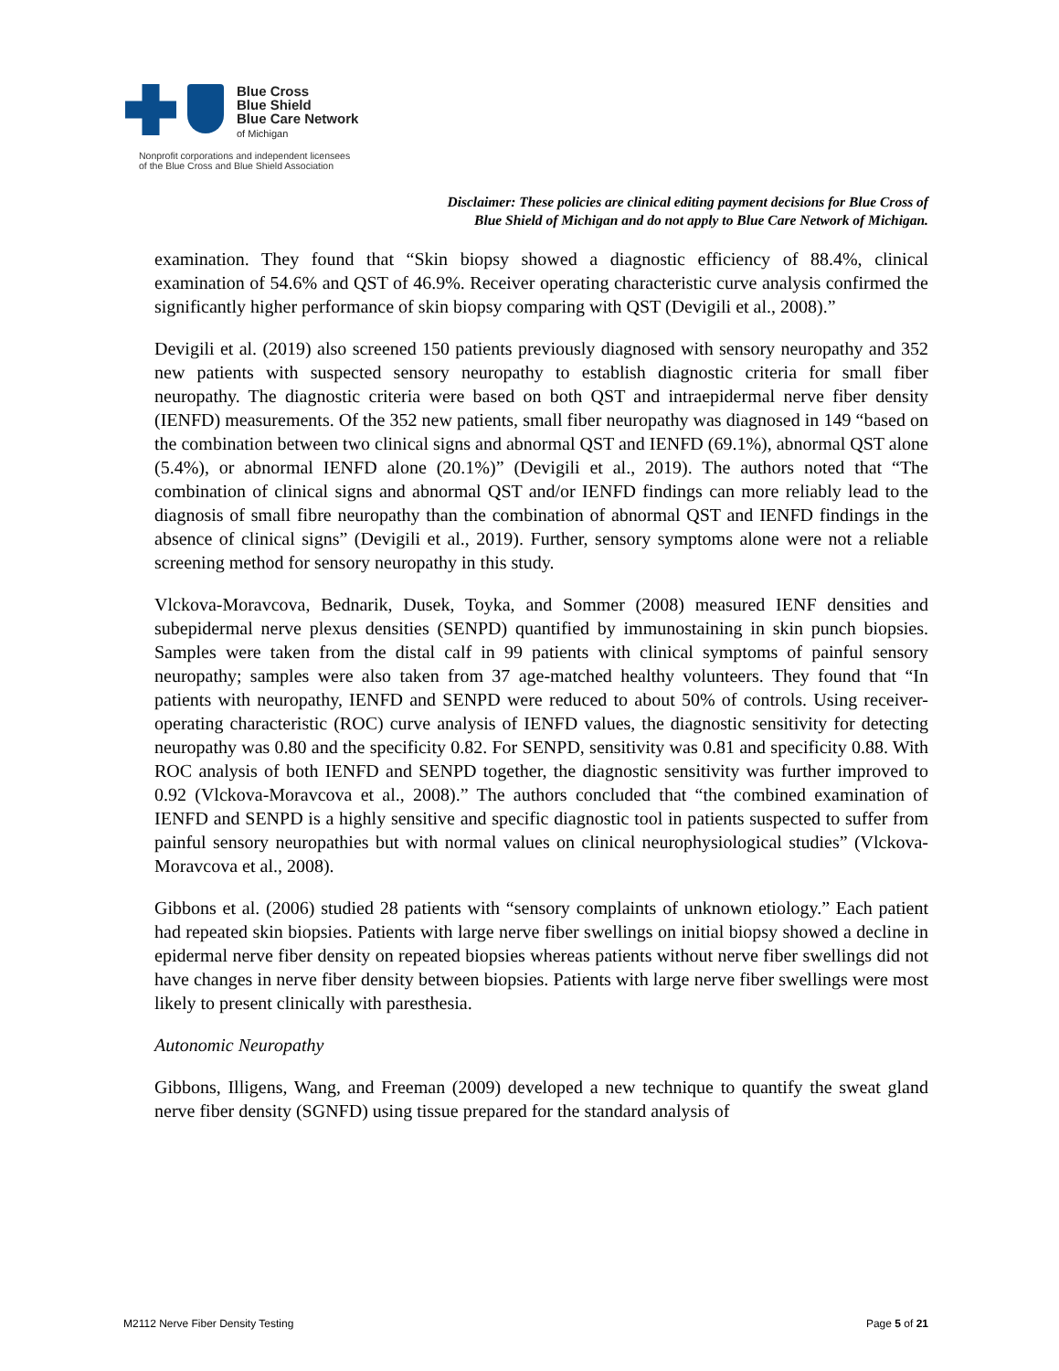Blue Cross
Blue Shield
Blue Care Network
of Michigan
Nonprofit corporations and independent licensees
of the Blue Cross and Blue Shield Association
Disclaimer: These policies are clinical editing payment decisions for Blue Cross of
Blue Shield of Michigan and do not apply to Blue Care Network of Michigan.
examination. They found that “Skin biopsy showed a diagnostic efficiency of 88.4%, clinical examination of 54.6% and QST of 46.9%. Receiver operating characteristic curve analysis confirmed the significantly higher performance of skin biopsy comparing with QST (Devigili et al., 2008).”
Devigili et al. (2019) also screened 150 patients previously diagnosed with sensory neuropathy and 352 new patients with suspected sensory neuropathy to establish diagnostic criteria for small fiber neuropathy. The diagnostic criteria were based on both QST and intraepidermal nerve fiber density (IENFD) measurements. Of the 352 new patients, small fiber neuropathy was diagnosed in 149 “based on the combination between two clinical signs and abnormal QST and IENFD (69.1%), abnormal QST alone (5.4%), or abnormal IENFD alone (20.1%)” (Devigili et al., 2019). The authors noted that “The combination of clinical signs and abnormal QST and/or IENFD findings can more reliably lead to the diagnosis of small fibre neuropathy than the combination of abnormal QST and IENFD findings in the absence of clinical signs” (Devigili et al., 2019). Further, sensory symptoms alone were not a reliable screening method for sensory neuropathy in this study.
Vlckova-Moravcova, Bednarik, Dusek, Toyka, and Sommer (2008) measured IENF densities and subepidermal nerve plexus densities (SENPD) quantified by immunostaining in skin punch biopsies. Samples were taken from the distal calf in 99 patients with clinical symptoms of painful sensory neuropathy; samples were also taken from 37 age-matched healthy volunteers. They found that “In patients with neuropathy, IENFD and SENPD were reduced to about 50% of controls. Using receiver-operating characteristic (ROC) curve analysis of IENFD values, the diagnostic sensitivity for detecting neuropathy was 0.80 and the specificity 0.82. For SENPD, sensitivity was 0.81 and specificity 0.88. With ROC analysis of both IENFD and SENPD together, the diagnostic sensitivity was further improved to 0.92 (Vlckova-Moravcova et al., 2008).” The authors concluded that “the combined examination of IENFD and SENPD is a highly sensitive and specific diagnostic tool in patients suspected to suffer from painful sensory neuropathies but with normal values on clinical neurophysiological studies” (Vlckova-Moravcova et al., 2008).
Gibbons et al. (2006) studied 28 patients with “sensory complaints of unknown etiology.” Each patient had repeated skin biopsies. Patients with large nerve fiber swellings on initial biopsy showed a decline in epidermal nerve fiber density on repeated biopsies whereas patients without nerve fiber swellings did not have changes in nerve fiber density between biopsies. Patients with large nerve fiber swellings were most likely to present clinically with paresthesia.
Autonomic Neuropathy
Gibbons, Illigens, Wang, and Freeman (2009) developed a new technique to quantify the sweat gland nerve fiber density (SGNFD) using tissue prepared for the standard analysis of
M2112 Nerve Fiber Density Testing Page 5 of 21